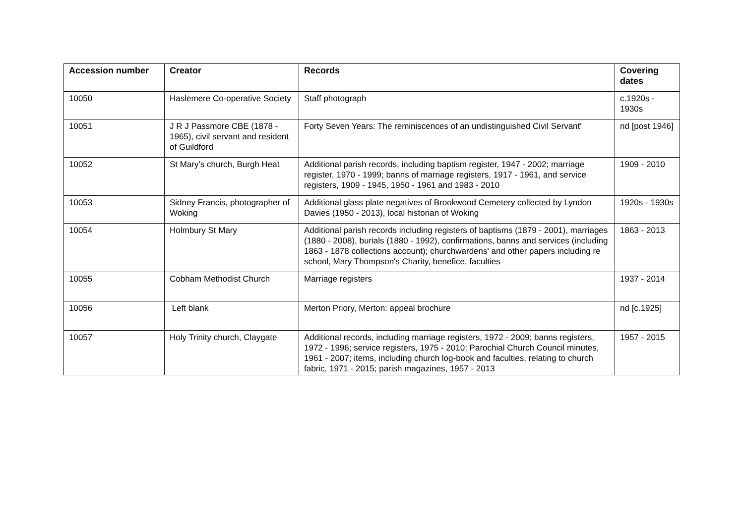| Accession number | Creator | Records | Covering dates |
| --- | --- | --- | --- |
| 10050 | Haslemere Co-operative Society | Staff photograph | c.1920s - 1930s |
| 10051 | J R J Passmore CBE (1878 - 1965), civil servant and resident of Guildford | Forty Seven Years: The reminiscences of an undistinguished Civil Servant' | nd [post 1946] |
| 10052 | St Mary's church, Burgh Heat | Additional parish records, including baptism register, 1947 - 2002; marriage register, 1970 - 1999; banns of marriage registers, 1917 - 1961, and service registers, 1909 - 1945, 1950 - 1961 and 1983 - 2010 | 1909 - 2010 |
| 10053 | Sidney Francis, photographer of Woking | Additional glass plate negatives of Brookwood Cemetery collected by Lyndon Davies (1950 - 2013), local historian of Woking | 1920s - 1930s |
| 10054 | Holmbury St Mary | Additional parish records including registers of baptisms (1879 - 2001), marriages (1880 - 2008), burials (1880 - 1992), confirmations, banns and services (including 1863 - 1878 collections account); churchwardens' and other papers including re school, Mary Thompson's Charity, benefice, faculties | 1863 - 2013 |
| 10055 | Cobham Methodist Church | Marriage registers | 1937 - 2014 |
| 10056 | Left blank | Merton Priory, Merton: appeal brochure | nd [c.1925] |
| 10057 | Holy Trinity church, Claygate | Additional records, including marriage registers, 1972 - 2009; banns registers, 1972 - 1996; service registers, 1975 - 2010; Parochial Church Council minutes, 1961 - 2007; items, including church log-book and faculties, relating to church fabric, 1971 - 2015; parish magazines, 1957 - 2013 | 1957 - 2015 |